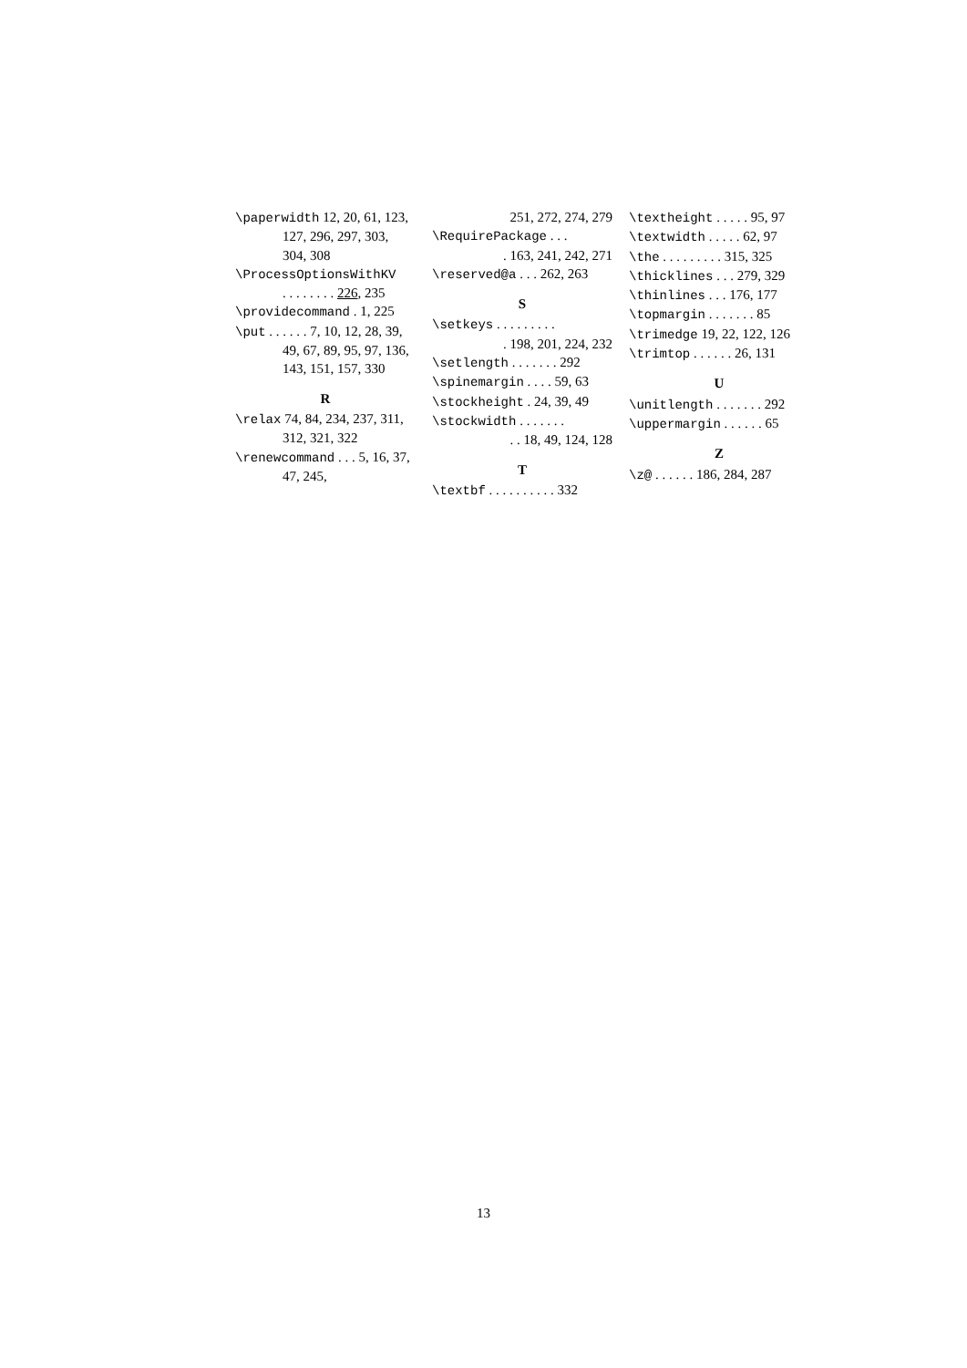\paperwidth 12, 20, 61, 123, 127, 296, 297, 303, 304, 308
\ProcessOptionsWithKV
. . . . . . . . 226, 235
\providecommand . 1, 225
\put . . . . . . 7, 10, 12, 28, 39, 49, 67, 89, 95, 97, 136, 143, 151, 157, 330
R
\relax 74, 84, 234, 237, 311, 312, 321, 322
\renewcommand . . . 5, 16, 37, 47, 245,
251, 272, 274, 279
\RequirePackage . . .
. 163, 241, 242, 271
\reserved@a . . . 262, 263
S
\setkeys . . . . . . . . .
. 198, 201, 224, 232
\setlength . . . . . . . 292
\spinemargin . . . . 59, 63
\stockheight . 24, 39, 49
\stockwidth . . . . . . .
. . 18, 49, 124, 128
T
\textbf . . . . . . . . . . 332
\textheight . . . . . 95, 97
\textwidth . . . . . 62, 97
\the . . . . . . . . . 315, 325
\thicklines . . . 279, 329
\thinlines . . . 176, 177
\topmargin . . . . . . . 85
\trimedge 19, 22, 122, 126
\trimtop . . . . . . 26, 131
U
\unitlength . . . . . . . 292
\uppermargin . . . . . . 65
Z
\z@ . . . . . . 186, 284, 287
13